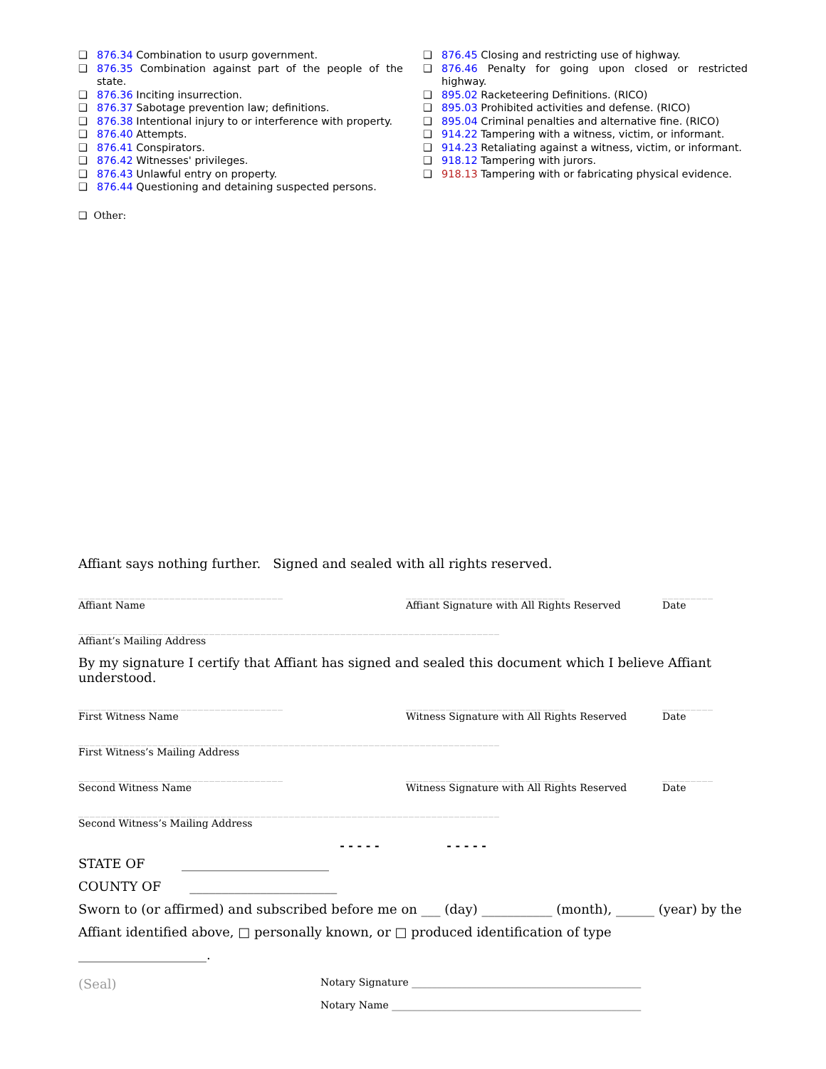❑ 876.34 Combination to usurp government.
❑ 876.35 Combination against part of the people of the state.
❑ 876.36 Inciting insurrection.
❑ 876.37 Sabotage prevention law; definitions.
❑ 876.38 Intentional injury to or interference with property.
❑ 876.40 Attempts.
❑ 876.41 Conspirators.
❑ 876.42 Witnesses' privileges.
❑ 876.43 Unlawful entry on property.
❑ 876.44 Questioning and detaining suspected persons.
❑ 876.45 Closing and restricting use of highway.
❑ 876.46 Penalty for going upon closed or restricted highway.
❑ 895.02 Racketeering Definitions. (RICO)
❑ 895.03 Prohibited activities and defense. (RICO)
❑ 895.04 Criminal penalties and alternative fine. (RICO)
❑ 914.22 Tampering with a witness, victim, or informant.
❑ 914.23 Retaliating against a witness, victim, or informant.
❑ 918.12 Tampering with jurors.
❑ 918.13 Tampering with or fabricating physical evidence.
❑ Other:
Affiant says nothing further. Signed and sealed with all rights reserved.
____________________________________
Affiant Name
____________________________
Affiant Signature with All Rights Reserved
_________
Date
__________________________________________________________________________
Affiant’s Mailing Address
By my signature I certify that Affiant has signed and sealed this document which I believe Affiant understood.
____________________________________
First Witness Name
____________________________
Witness Signature with All Rights Reserved
_________
Date
__________________________________________________________________________
First Witness’s Mailing Address
____________________________________
Second Witness Name
____________________________
Witness Signature with All Rights Reserved
_________
Date
__________________________________________________________________________
Second Witness’s Mailing Address
- - - - - - - - - -
STATE OF _______________________
COUNTY OF _______________________
Sworn to (or affirmed) and subscribed before me on ___ (day) ___________ (month), ______ (year) by the
Affiant identified above, □ personally known, or □ produced identification of type ____________________.
(Seal)
Notary Signature ______________________________________________
Notary Name __________________________________________________